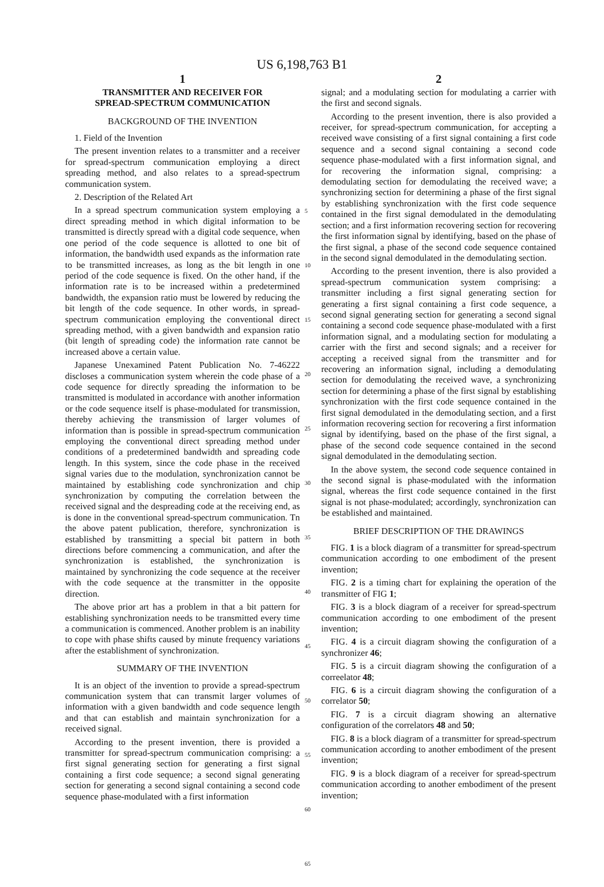US 6,198,763 B1
1
TRANSMITTER AND RECEIVER FOR
SPREAD-SPECTRUM COMMUNICATION
BACKGROUND OF THE INVENTION
1. Field of the Invention
The present invention relates to a transmitter and a receiver for spread-spectrum communication employing a direct spreading method, and also relates to a spread-spectrum communication system.
2. Description of the Related Art
In a spread spectrum communication system employing a direct spreading method in which digital information to be transmitted is directly spread with a digital code sequence, when one period of the code sequence is allotted to one bit of information, the bandwidth used expands as the information rate to be transmitted increases, as long as the bit length in one period of the code sequence is fixed. On the other hand, if the information rate is to be increased within a predetermined bandwidth, the expansion ratio must be lowered by reducing the bit length of the code sequence. In other words, in spread-spectrum communication employing the conventional direct spreading method, with a given bandwidth and expansion ratio (bit length of spreading code) the information rate cannot be increased above a certain value.
Japanese Unexamined Patent Publication No. 7-46222 discloses a communication system wherein the code phase of a code sequence for directly spreading the information to be transmitted is modulated in accordance with another information or the code sequence itself is phase-modulated for transmission, thereby achieving the transmission of larger volumes of information than is possible in spread-spectrum communication employing the conventional direct spreading method under conditions of a predetermined bandwidth and spreading code length. In this system, since the code phase in the received signal varies due to the modulation, synchronization cannot be maintained by establishing code synchronization and chip synchronization by computing the correlation between the received signal and the despreading code at the receiving end, as is done in the conventional spread-spectrum communication. Tn the above patent publication, therefore, synchronization is established by transmitting a special bit pattern in both directions before commencing a communication, and after the synchronization is established, the synchronization is maintained by synchronizing the code sequence at the receiver with the code sequence at the transmitter in the opposite direction.
The above prior art has a problem in that a bit pattern for establishing synchronization needs to be transmitted every time a communication is commenced. Another problem is an inability to cope with phase shifts caused by minute frequency variations after the establishment of synchronization.
SUMMARY OF THE INVENTION
It is an object of the invention to provide a spread-spectrum communication system that can transmit larger volumes of information with a given bandwidth and code sequence length and that can establish and maintain synchronization for a received signal.
According to the present invention, there is provided a transmitter for spread-spectrum communication comprising: a first signal generating section for generating a first signal containing a first code sequence; a second signal generating section for generating a second signal containing a second code sequence phase-modulated with a first information
5
10
15
20
25
30
35
40
45
50
55
60
65
2
signal; and a modulating section for modulating a carrier with the first and second signals.
According to the present invention, there is also provided a receiver, for spread-spectrum communication, for accepting a received wave consisting of a first signal containing a first code sequence and a second signal containing a second code sequence phase-modulated with a first information signal, and for recovering the information signal, comprising: a demodulating section for demodulating the received wave; a synchronizing section for determining a phase of the first signal by establishing synchronization with the first code sequence contained in the first signal demodulated in the demodulating section; and a first information recovering section for recovering the first information signal by identifying, based on the phase of the first signal, a phase of the second code sequence contained in the second signal demodulated in the demodulating section.
According to the present invention, there is also provided a spread-spectrum communication system comprising: a transmitter including a first signal generating section for generating a first signal containing a first code sequence, a second signal generating section for generating a second signal containing a second code sequence phase-modulated with a first information signal, and a modulating section for modulating a carrier with the first and second signals; and a receiver for accepting a received signal from the transmitter and for recovering an information signal, including a demodulating section for demodulating the received wave, a synchronizing section for determining a phase of the first signal by establishing synchronization with the first code sequence contained in the first signal demodulated in the demodulating section, and a first information recovering section for recovering a first information signal by identifying, based on the phase of the first signal, a phase of the second code sequence contained in the second signal demodulated in the demodulating section.
In the above system, the second code sequence contained in the second signal is phase-modulated with the information signal, whereas the first code sequence contained in the first signal is not phase-modulated; accordingly, synchronization can be established and maintained.
BRIEF DESCRIPTION OF THE DRAWINGS
FIG. 1 is a block diagram of a transmitter for spread-spectrum communication according to one embodiment of the present invention;
FIG. 2 is a timing chart for explaining the operation of the transmitter of FIG 1;
FIG. 3 is a block diagram of a receiver for spread-spectrum communication according to one embodiment of the present invention;
FIG. 4 is a circuit diagram showing the configuration of a synchronizer 46;
FIG. 5 is a circuit diagram showing the configuration of a correelator 48;
FIG. 6 is a circuit diagram showing the configuration of a correlator 50;
FIG. 7 is a circuit diagram showing an alternative configuration of the correlators 48 and 50;
FIG. 8 is a block diagram of a transmitter for spread-spectrum communication according to another embodiment of the present invention;
FIG. 9 is a block diagram of a receiver for spread-spectrum communication according to another embodiment of the present invention;